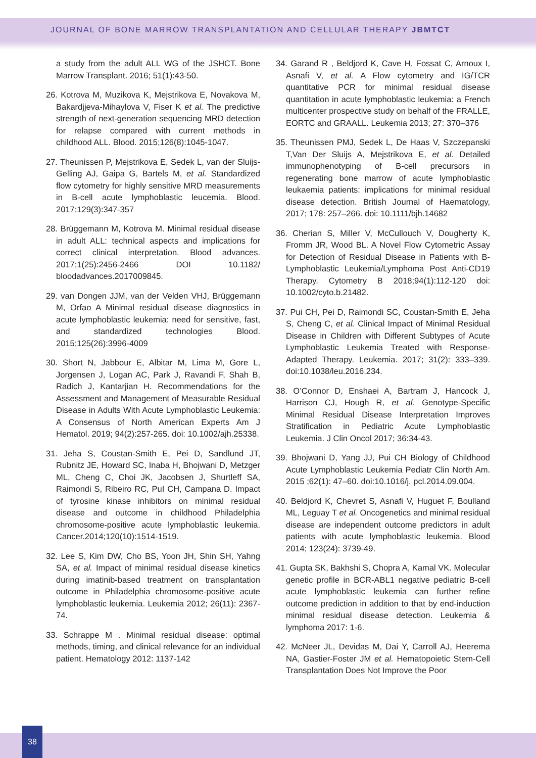JOURNAL OF BONE MARROW TRANSPLANTATION AND CELLULAR THERAPY JBMTCT
a study from the adult ALL WG of the JSHCT. Bone Marrow Transplant. 2016; 51(1):43-50.
26. Kotrova M, Muzikova K, Mejstrikova E, Novakova M, Bakardjjeva-Mihaylova V, Fiser K et al. The predictive strength of next-generation sequencing MRD detection for relapse compared with current methods in childhood ALL. Blood. 2015;126(8):1045-1047.
27. Theunissen P, Mejstrikova E, Sedek L, van der Sluijs-Gelling AJ, Gaipa G, Bartels M, et al. Standardized flow cytometry for highly sensitive MRD measurements in B-cell acute lymphoblastic leucemia. Blood. 2017;129(3):347-357
28. Brüggemann M, Kotrova M. Minimal residual disease in adult ALL: technical aspects and implications for correct clinical interpretation. Blood advances. 2017;1(25):2456-2466 DOI 10.1182/ bloodadvances.2017009845.
29. van Dongen JJM, van der Velden VHJ, Brüggemann M, Orfao A Minimal residual disease diagnostics in acute lymphoblastic leukemia: need for sensitive, fast, and standardized technologies Blood. 2015;125(26):3996-4009
30. Short N, Jabbour E, Albitar M, Lima M, Gore L, Jorgensen J, Logan AC, Park J, Ravandi F, Shah B, Radich J, Kantarjian H. Recommendations for the Assessment and Management of Measurable Residual Disease in Adults With Acute Lymphoblastic Leukemia: A Consensus of North American Experts Am J Hematol. 2019; 94(2):257-265. doi: 10.1002/ajh.25338.
31. Jeha S, Coustan-Smith E, Pei D, Sandlund JT, Rubnitz JE, Howard SC, Inaba H, Bhojwani D, Metzger ML, Cheng C, Choi JK, Jacobsen J, Shurtleff SA, Raimondi S, Ribeiro RC, PuI CH, Campana D. Impact of tyrosine kinase inhibitors on minimal residual disease and outcome in childhood Philadelphia chromosome-positive acute lymphoblastic leukemia. Cancer.2014;120(10):1514-1519.
32. Lee S, Kim DW, Cho BS, Yoon JH, Shin SH, Yahng SA, et al. Impact of minimal residual disease kinetics during imatinib-based treatment on transplantation outcome in Philadelphia chromosome-positive acute lymphoblastic leukemia. Leukemia 2012; 26(11): 2367-74.
33. Schrappe M . Minimal residual disease: optimal methods, timing, and clinical relevance for an individual patient. Hematology 2012: 1137-142
34. Garand R , Beldjord K, Cave H, Fossat C, Arnoux I, Asnafi V, et al. A Flow cytometry and IG/TCR quantitative PCR for minimal residual disease quantitation in acute lymphoblastic leukemia: a French multicenter prospective study on behalf of the FRALLE, EORTC and GRAALL. Leukemia 2013; 27: 370–376
35. Theunissen PMJ, Sedek L, De Haas V, Szczepanski T,Van Der Sluijs A, Mejstrikova E, et al. Detailed immunophenotyping of B-cell precursors in regenerating bone marrow of acute lymphoblastic leukaemia patients: implications for minimal residual disease detection. British Journal of Haematology, 2017; 178: 257–266. doi: 10.1111/bjh.14682
36. Cherian S, Miller V, McCullouch V, Dougherty K, Fromm JR, Wood BL. A Novel Flow Cytometric Assay for Detection of Residual Disease in Patients with B-Lymphoblastic Leukemia/Lymphoma Post Anti-CD19 Therapy. Cytometry B 2018;94(1):112-120 doi: 10.1002/cyto.b.21482.
37. Pui CH, Pei D, Raimondi SC, Coustan-Smith E, Jeha S, Cheng C, et al. Clinical Impact of Minimal Residual Disease in Children with Different Subtypes of Acute Lymphoblastic Leukemia Treated with Response-Adapted Therapy. Leukemia. 2017; 31(2): 333–339. doi:10.1038/leu.2016.234.
38. O’Connor D, Enshaei A, Bartram J, Hancock J, Harrison CJ, Hough R, et al. Genotype-Specific Minimal Residual Disease Interpretation Improves Stratification in Pediatric Acute Lymphoblastic Leukemia. J Clin Oncol 2017; 36:34-43.
39. Bhojwani D, Yang JJ, Pui CH Biology of Childhood Acute Lymphoblastic Leukemia Pediatr Clin North Am. 2015 ;62(1): 47–60. doi:10.1016/j. pcl.2014.09.004.
40. Beldjord K, Chevret S, Asnafi V, Huguet F, Boulland ML, Leguay T et al. Oncogenetics and minimal residual disease are independent outcome predictors in adult patients with acute lymphoblastic leukemia. Blood 2014; 123(24): 3739-49.
41. Gupta SK, Bakhshi S, Chopra A, Kamal VK. Molecular genetic profile in BCR-ABL1 negative pediatric B-cell acute lymphoblastic leukemia can further refine outcome prediction in addition to that by end-induction minimal residual disease detection. Leukemia & lymphoma 2017: 1-6.
42. McNeer JL, Devidas M, Dai Y, Carroll AJ, Heerema NA, Gastier-Foster JM et al. Hematopoietic Stem-Cell Transplantation Does Not Improve the Poor
38